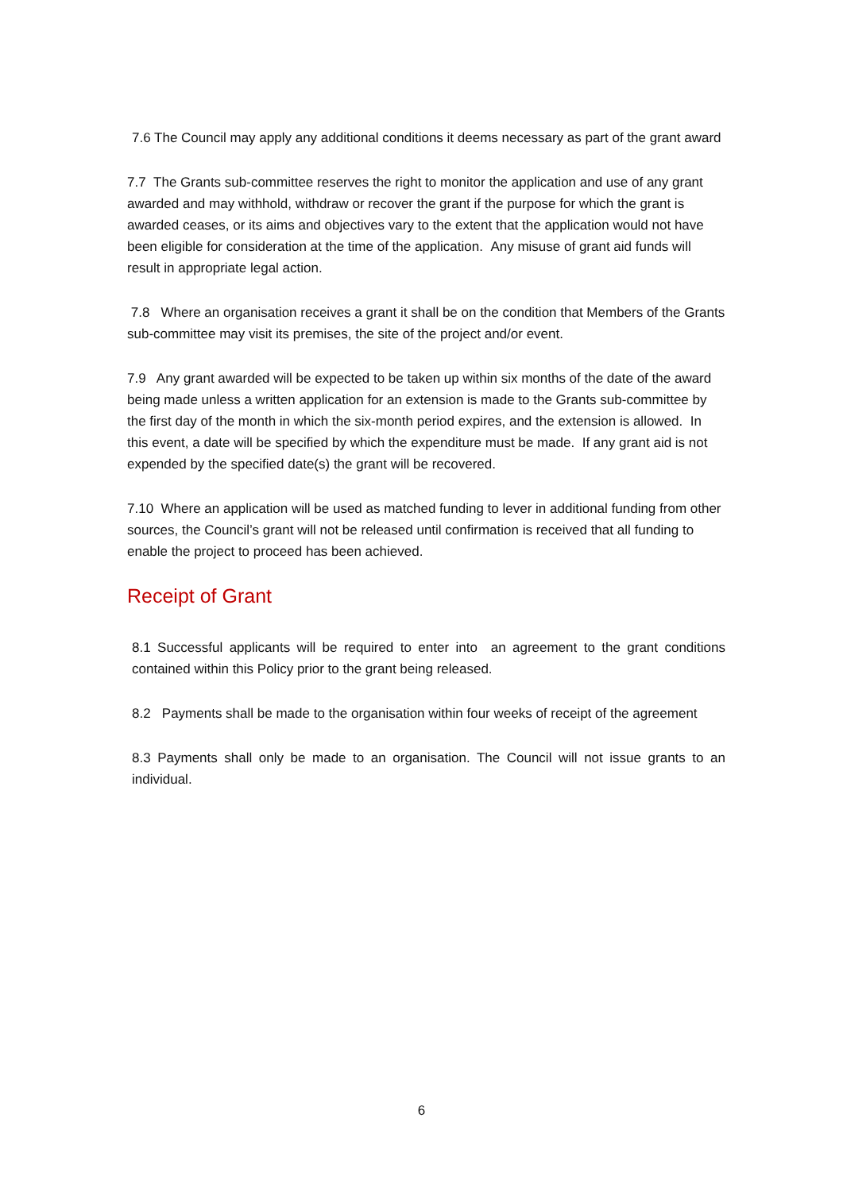7.6 The Council may apply any additional conditions it deems necessary as part of the grant award
7.7 The Grants sub-committee reserves the right to monitor the application and use of any grant awarded and may withhold, withdraw or recover the grant if the purpose for which the grant is awarded ceases, or its aims and objectives vary to the extent that the application would not have been eligible for consideration at the time of the application. Any misuse of grant aid funds will result in appropriate legal action.
7.8 Where an organisation receives a grant it shall be on the condition that Members of the Grants sub-committee may visit its premises, the site of the project and/or event.
7.9 Any grant awarded will be expected to be taken up within six months of the date of the award being made unless a written application for an extension is made to the Grants sub-committee by the first day of the month in which the six-month period expires, and the extension is allowed. In this event, a date will be specified by which the expenditure must be made. If any grant aid is not expended by the specified date(s) the grant will be recovered.
7.10 Where an application will be used as matched funding to lever in additional funding from other sources, the Council’s grant will not be released until confirmation is received that all funding to enable the project to proceed has been achieved.
Receipt of Grant
8.1 Successful applicants will be required to enter into an agreement to the grant conditions contained within this Policy prior to the grant being released.
8.2 Payments shall be made to the organisation within four weeks of receipt of the agreement
8.3 Payments shall only be made to an organisation. The Council will not issue grants to an individual.
6